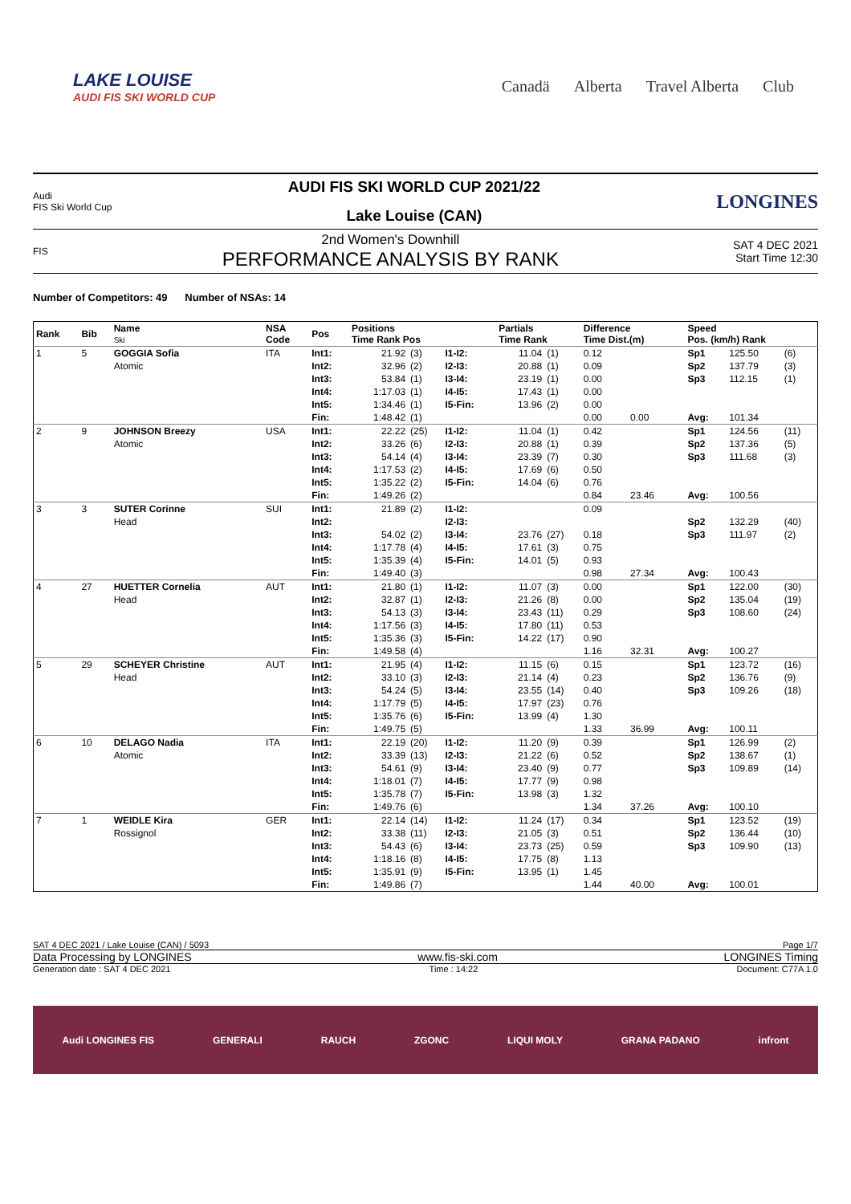LAKE LOUISE
AUDI FIS SKI WORLD CUP
Canadä Alberta Travel Alberta Club
Audi
FIS Ski World Cup
AUDI FIS SKI WORLD CUP 2021/22
Lake Louise (CAN)
LONGINES
FIS
2nd Women's Downhill
PERFORMANCE ANALYSIS BY RANK
SAT 4 DEC 2021
Start Time 12:30
Number of Competitors: 49 Number of NSAs: 14
| Rank | Bib | Name Ski | NSA Code | Pos | Positions Time Rank Pos | | | Partials Time Rank | | Difference Time Dist.(m) | | Speed Pos. (km/h) Rank | | |
| --- | --- | --- | --- | --- | --- | --- | --- | --- | --- | --- | --- | --- | --- | --- |
| 1 | 5 | GOGGIA Sofia Atomic | ITA | Int1: Int2: Int3: Int4: Int5: Fin: | 21.92 32.96 53.84 1:17.03 1:34.46 1:48.42 | (3) (2) (1) (1) (1) (1) | I1-I2: I2-I3: I3-I4: I4-I5: I5-Fin: | 11.04 20.88 23.19 17.43 13.96 | (1) (1) (1) (1) (2) | 0.12 0.09 0.00 0.00 0.00 0.00 | 0.00 | Sp1 Sp2 Sp3 Avg: | 125.50 137.79 112.15 101.34 | (6) (3) (1) |
| 2 | 9 | JOHNSON Breezy Atomic | USA | Int1: Int2: Int3: Int4: Int5: Fin: | 22.22 33.26 54.14 1:17.53 1:35.22 1:49.26 | (25) (6) (4) (2) (2) (2) | I1-I2: I2-I3: I3-I4: I4-I5: I5-Fin: | 11.04 20.88 23.39 17.69 14.04 | (1) (1) (7) (6) (6) | 0.42 0.39 0.30 0.50 0.76 0.84 | 23.46 | Sp1 Sp2 Sp3 Avg: | 124.56 137.36 111.68 100.56 | (11) (5) (3) |
| 3 | 3 | SUTER Corinne Head | SUI | Int1: Int2: Int3: Int4: Int5: Fin: | 21.89 54.02 1:17.78 1:35.39 1:49.40 | (2) (2) (4) (4) (3) | I1-I2: I2-I3: I3-I4: I4-I5: I5-Fin: | 23.76 17.61 14.01 | (27) (3) (5) | 0.09 0.18 0.75 0.93 0.98 | 27.34 | Sp2 Sp3 Avg: | 132.29 111.97 100.43 | (40) (2) |
| 4 | 27 | HUETTER Cornelia Head | AUT | Int1: Int2: Int3: Int4: Int5: Fin: | 21.80 32.87 54.13 1:17.56 1:35.36 1:49.58 | (1) (1) (3) (3) (3) (4) | I1-I2: I2-I3: I3-I4: I4-I5: I5-Fin: | 11.07 21.26 23.43 17.80 14.22 | (3) (8) (11) (11) (17) | 0.00 0.00 0.29 0.53 0.90 1.16 | 32.31 | Sp1 Sp2 Sp3 Avg: | 122.00 135.04 108.60 100.27 | (30) (19) (24) |
| 5 | 29 | SCHEYER Christine Head | AUT | Int1: Int2: Int3: Int4: Int5: Fin: | 21.95 33.10 54.24 1:17.79 1:35.76 1:49.75 | (4) (3) (5) (5) (6) (5) | I1-I2: I2-I3: I3-I4: I4-I5: I5-Fin: | 11.15 21.14 23.55 17.97 13.99 | (6) (4) (14) (23) (4) | 0.15 0.23 0.40 0.76 1.30 1.33 | 36.99 | Sp1 Sp2 Sp3 Avg: | 123.72 136.76 109.26 100.11 | (16) (9) (18) |
| 6 | 10 | DELAGO Nadia Atomic | ITA | Int1: Int2: Int3: Int4: Int5: Fin: | 22.19 33.39 54.61 1:18.01 1:35.78 1:49.76 | (20) (13) (9) (7) (7) (6) | I1-I2: I2-I3: I3-I4: I4-I5: I5-Fin: | 11.20 21.22 23.40 17.77 13.98 | (9) (6) (9) (9) (3) | 0.39 0.52 0.77 0.98 1.32 1.34 | 37.26 | Sp1 Sp2 Sp3 Avg: | 126.99 138.67 109.89 100.10 | (2) (1) (14) |
| 7 | 1 | WEIDLE Kira Rossignol | GER | Int1: Int2: Int3: Int4: Int5: Fin: | 22.14 33.38 54.43 1:18.16 1:35.91 1:49.86 | (14) (11) (6) (8) (9) (7) | I1-I2: I2-I3: I3-I4: I4-I5: I5-Fin: | 11.24 21.05 23.73 17.75 13.95 | (17) (3) (25) (8) (1) | 0.34 0.51 0.59 1.13 1.45 1.44 | 40.00 | Sp1 Sp2 Sp3 Avg: | 123.52 136.44 109.90 100.01 | (19) (10) (13) |
SAT 4 DEC 2021 / Lake Louise (CAN) / 5093 Page 1/7
Data Processing by LONGINES www.fis-ski.com LONGINES Timing
Generation date : SAT 4 DEC 2021 Time : 14:22 Document: C77A 1.0
Audi LONGINES FIS GENERALI RAUCH ZGONC LIQUI MOLY GRANA PADANO infront